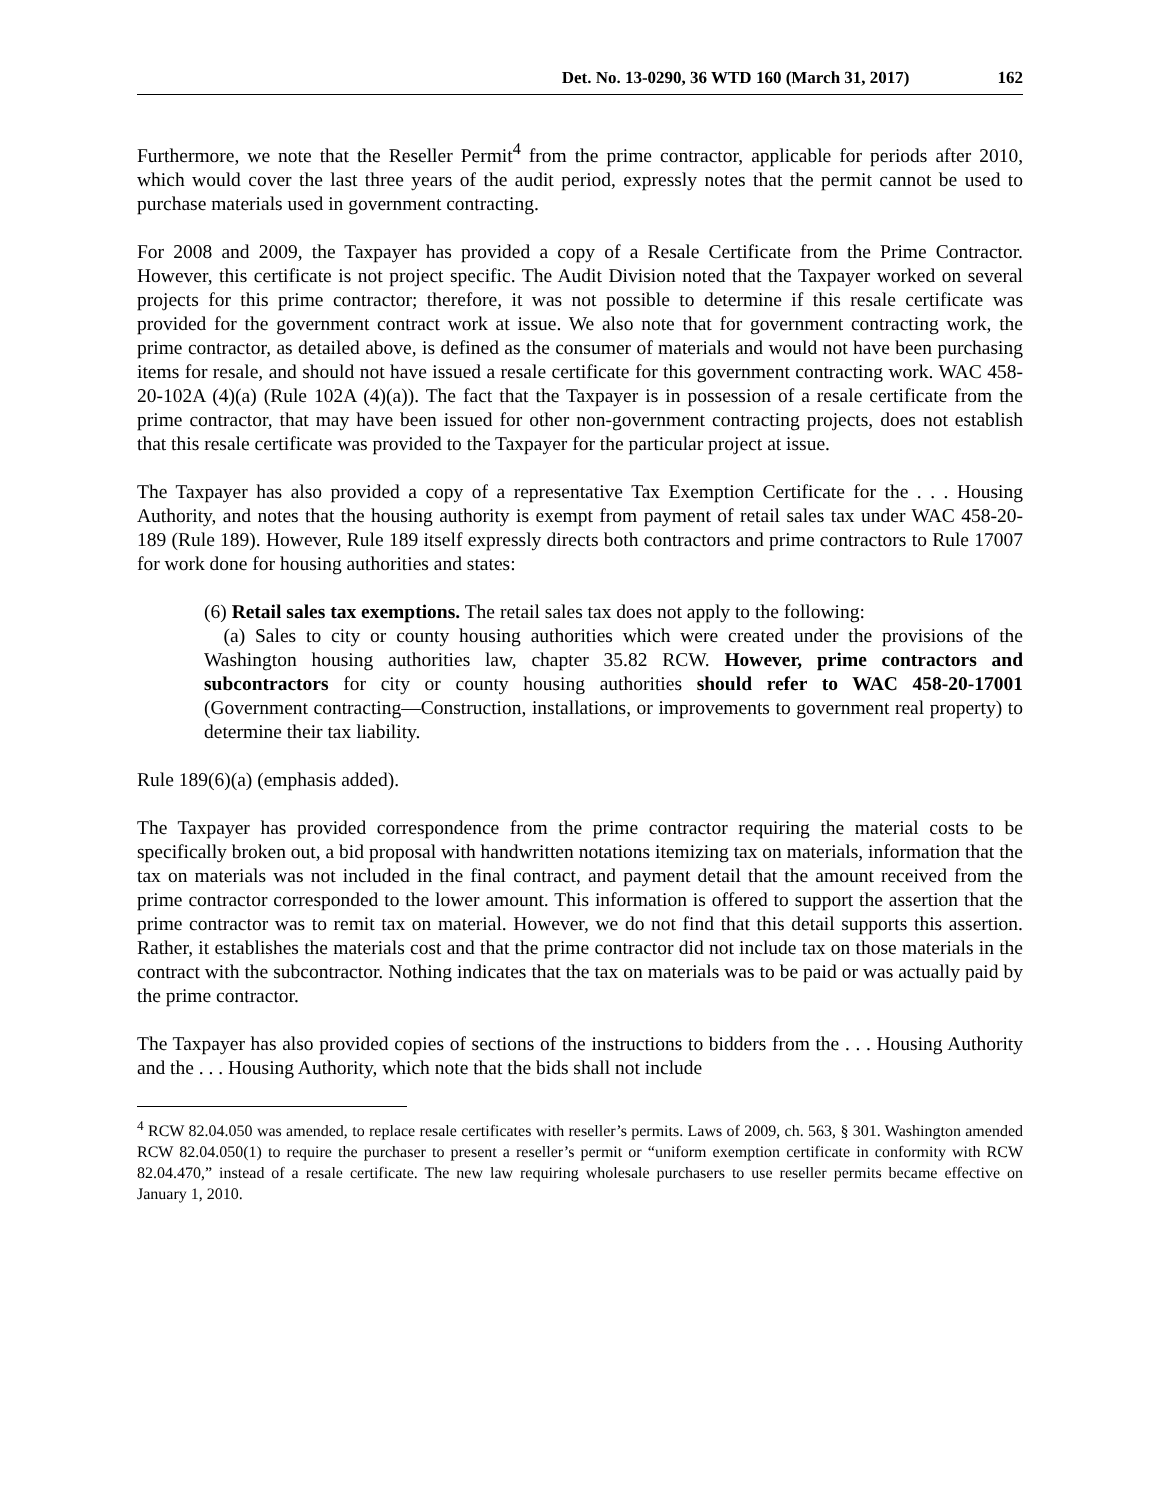Det. No. 13-0290, 36 WTD 160 (March 31, 2017) 162
Furthermore, we note that the Reseller Permit<sup>4</sup> from the prime contractor, applicable for periods after 2010, which would cover the last three years of the audit period, expressly notes that the permit cannot be used to purchase materials used in government contracting.
For 2008 and 2009, the Taxpayer has provided a copy of a Resale Certificate from the Prime Contractor. However, this certificate is not project specific. The Audit Division noted that the Taxpayer worked on several projects for this prime contractor; therefore, it was not possible to determine if this resale certificate was provided for the government contract work at issue. We also note that for government contracting work, the prime contractor, as detailed above, is defined as the consumer of materials and would not have been purchasing items for resale, and should not have issued a resale certificate for this government contracting work. WAC 458-20-102A (4)(a) (Rule 102A (4)(a)). The fact that the Taxpayer is in possession of a resale certificate from the prime contractor, that may have been issued for other non-government contracting projects, does not establish that this resale certificate was provided to the Taxpayer for the particular project at issue.
The Taxpayer has also provided a copy of a representative Tax Exemption Certificate for the . . . Housing Authority, and notes that the housing authority is exempt from payment of retail sales tax under WAC 458-20-189 (Rule 189). However, Rule 189 itself expressly directs both contractors and prime contractors to Rule 17007 for work done for housing authorities and states:
(6) Retail sales tax exemptions. The retail sales tax does not apply to the following:
(a) Sales to city or county housing authorities which were created under the provisions of the Washington housing authorities law, chapter 35.82 RCW. However, prime contractors and subcontractors for city or county housing authorities should refer to WAC 458-20-17001 (Government contracting—Construction, installations, or improvements to government real property) to determine their tax liability.
Rule 189(6)(a) (emphasis added).
The Taxpayer has provided correspondence from the prime contractor requiring the material costs to be specifically broken out, a bid proposal with handwritten notations itemizing tax on materials, information that the tax on materials was not included in the final contract, and payment detail that the amount received from the prime contractor corresponded to the lower amount. This information is offered to support the assertion that the prime contractor was to remit tax on material. However, we do not find that this detail supports this assertion. Rather, it establishes the materials cost and that the prime contractor did not include tax on those materials in the contract with the subcontractor. Nothing indicates that the tax on materials was to be paid or was actually paid by the prime contractor.
The Taxpayer has also provided copies of sections of the instructions to bidders from the . . . Housing Authority and the . . . Housing Authority, which note that the bids shall not include
<sup>4</sup> RCW 82.04.050 was amended, to replace resale certificates with reseller’s permits. Laws of 2009, ch. 563, § 301. Washington amended RCW 82.04.050(1) to require the purchaser to present a reseller’s permit or “uniform exemption certificate in conformity with RCW 82.04.470,” instead of a resale certificate. The new law requiring wholesale purchasers to use reseller permits became effective on January 1, 2010.